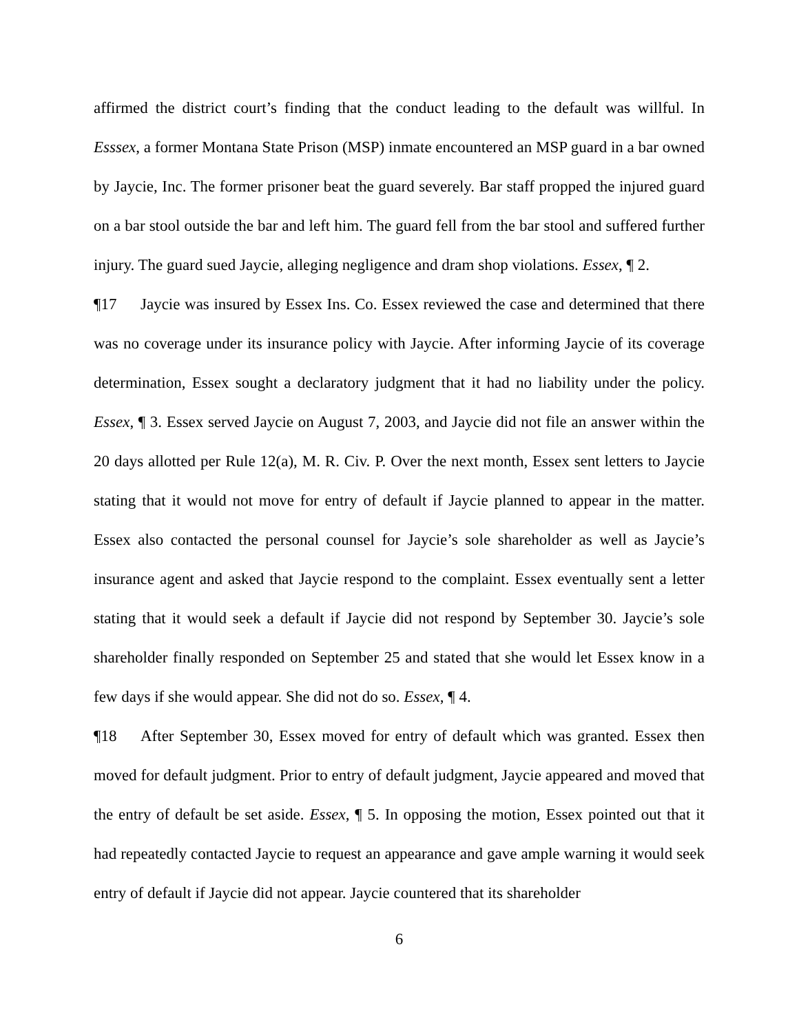affirmed the district court’s finding that the conduct leading to the default was willful. In Esssex, a former Montana State Prison (MSP) inmate encountered an MSP guard in a bar owned by Jaycie, Inc. The former prisoner beat the guard severely. Bar staff propped the injured guard on a bar stool outside the bar and left him. The guard fell from the bar stool and suffered further injury. The guard sued Jaycie, alleging negligence and dram shop violations. Essex, ¶ 2.
¶17 Jaycie was insured by Essex Ins. Co. Essex reviewed the case and determined that there was no coverage under its insurance policy with Jaycie. After informing Jaycie of its coverage determination, Essex sought a declaratory judgment that it had no liability under the policy. Essex, ¶ 3. Essex served Jaycie on August 7, 2003, and Jaycie did not file an answer within the 20 days allotted per Rule 12(a), M. R. Civ. P. Over the next month, Essex sent letters to Jaycie stating that it would not move for entry of default if Jaycie planned to appear in the matter. Essex also contacted the personal counsel for Jaycie’s sole shareholder as well as Jaycie’s insurance agent and asked that Jaycie respond to the complaint. Essex eventually sent a letter stating that it would seek a default if Jaycie did not respond by September 30. Jaycie’s sole shareholder finally responded on September 25 and stated that she would let Essex know in a few days if she would appear. She did not do so. Essex, ¶ 4.
¶18 After September 30, Essex moved for entry of default which was granted. Essex then moved for default judgment. Prior to entry of default judgment, Jaycie appeared and moved that the entry of default be set aside. Essex, ¶ 5. In opposing the motion, Essex pointed out that it had repeatedly contacted Jaycie to request an appearance and gave ample warning it would seek entry of default if Jaycie did not appear. Jaycie countered that its shareholder
6